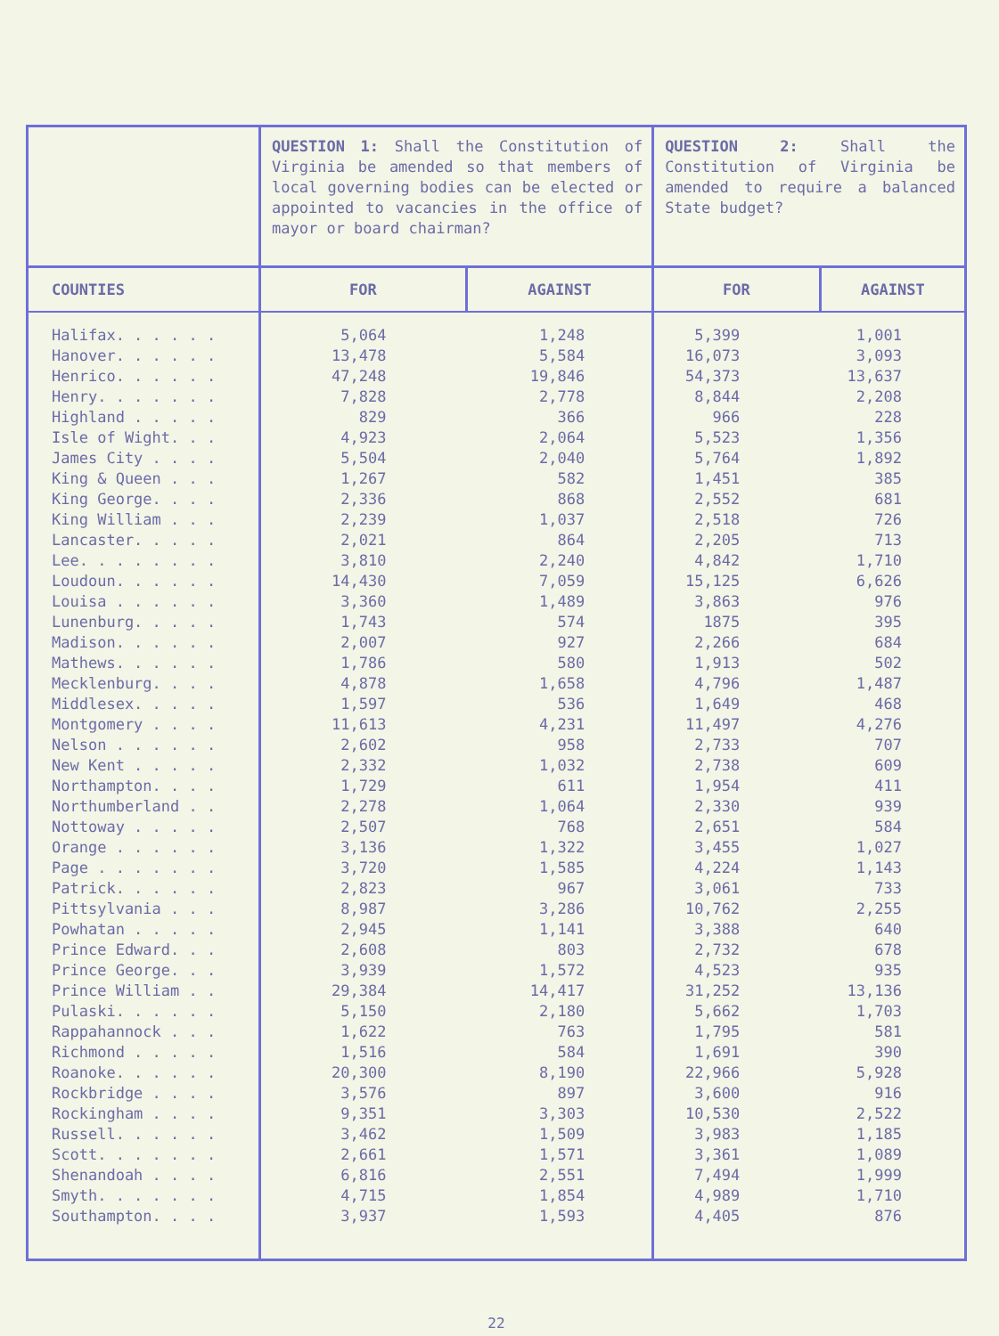| | QUESTION 1: Shall the Constitution of Virginia be amended so that members of local governing bodies can be elected or appointed to vacancies in the office of mayor or board chairman? | | QUESTION 2: Shall the Constitution of Virginia be amended to require a balanced State budget? | |
| COUNTIES | FOR | AGAINST | FOR | AGAINST |
| Halifax. . . . . . | 5,064 | 1,248 | 5,399 | 1,001 |
| Hanover. . . . . . | 13,478 | 5,584 | 16,073 | 3,093 |
| Henrico. . . . . . | 47,248 | 19,846 | 54,373 | 13,637 |
| Henry. . . . . . . | 7,828 | 2,778 | 8,844 | 2,208 |
| Highland . . . . . | 829 | 366 | 966 | 228 |
| Isle of Wight. . . | 4,923 | 2,064 | 5,523 | 1,356 |
| James City . . . . | 5,504 | 2,040 | 5,764 | 1,892 |
| King & Queen . . . | 1,267 | 582 | 1,451 | 385 |
| King George. . . . | 2,336 | 868 | 2,552 | 681 |
| King William . . . | 2,239 | 1,037 | 2,518 | 726 |
| Lancaster. . . . . | 2,021 | 864 | 2,205 | 713 |
| Lee. . . . . . . . | 3,810 | 2,240 | 4,842 | 1,710 |
| Loudoun. . . . . . | 14,430 | 7,059 | 15,125 | 6,626 |
| Louisa . . . . . . | 3,360 | 1,489 | 3,863 | 976 |
| Lunenburg. . . . . | 1,743 | 574 | 1875 | 395 |
| Madison. . . . . . | 2,007 | 927 | 2,266 | 684 |
| Mathews. . . . . . | 1,786 | 580 | 1,913 | 502 |
| Mecklenburg. . . . | 4,878 | 1,658 | 4,796 | 1,487 |
| Middlesex. . . . . | 1,597 | 536 | 1,649 | 468 |
| Montgomery . . . . | 11,613 | 4,231 | 11,497 | 4,276 |
| Nelson . . . . . . | 2,602 | 958 | 2,733 | 707 |
| New Kent . . . . . | 2,332 | 1,032 | 2,738 | 609 |
| Northampton. . . . | 1,729 | 611 | 1,954 | 411 |
| Northumberland . . | 2,278 | 1,064 | 2,330 | 939 |
| Nottoway . . . . . | 2,507 | 768 | 2,651 | 584 |
| Orange . . . . . . | 3,136 | 1,322 | 3,455 | 1,027 |
| Page . . . . . . . | 3,720 | 1,585 | 4,224 | 1,143 |
| Patrick. . . . . . | 2,823 | 967 | 3,061 | 733 |
| Pittsylvania . . . | 8,987 | 3,286 | 10,762 | 2,255 |
| Powhatan . . . . . | 2,945 | 1,141 | 3,388 | 640 |
| Prince Edward. . . | 2,608 | 803 | 2,732 | 678 |
| Prince George. . . | 3,939 | 1,572 | 4,523 | 935 |
| Prince William . . | 29,384 | 14,417 | 31,252 | 13,136 |
| Pulaski. . . . . . | 5,150 | 2,180 | 5,662 | 1,703 |
| Rappahannock . . . | 1,622 | 763 | 1,795 | 581 |
| Richmond . . . . . | 1,516 | 584 | 1,691 | 390 |
| Roanoke. . . . . . | 20,300 | 8,190 | 22,966 | 5,928 |
| Rockbridge . . . . | 3,576 | 897 | 3,600 | 916 |
| Rockingham . . . . | 9,351 | 3,303 | 10,530 | 2,522 |
| Russell. . . . . . | 3,462 | 1,509 | 3,983 | 1,185 |
| Scott. . . . . . . | 2,661 | 1,571 | 3,361 | 1,089 |
| Shenandoah . . . . | 6,816 | 2,551 | 7,494 | 1,999 |
| Smyth. . . . . . . | 4,715 | 1,854 | 4,989 | 1,710 |
| Southampton. . . . | 3,937 | 1,593 | 4,405 | 876 |
22